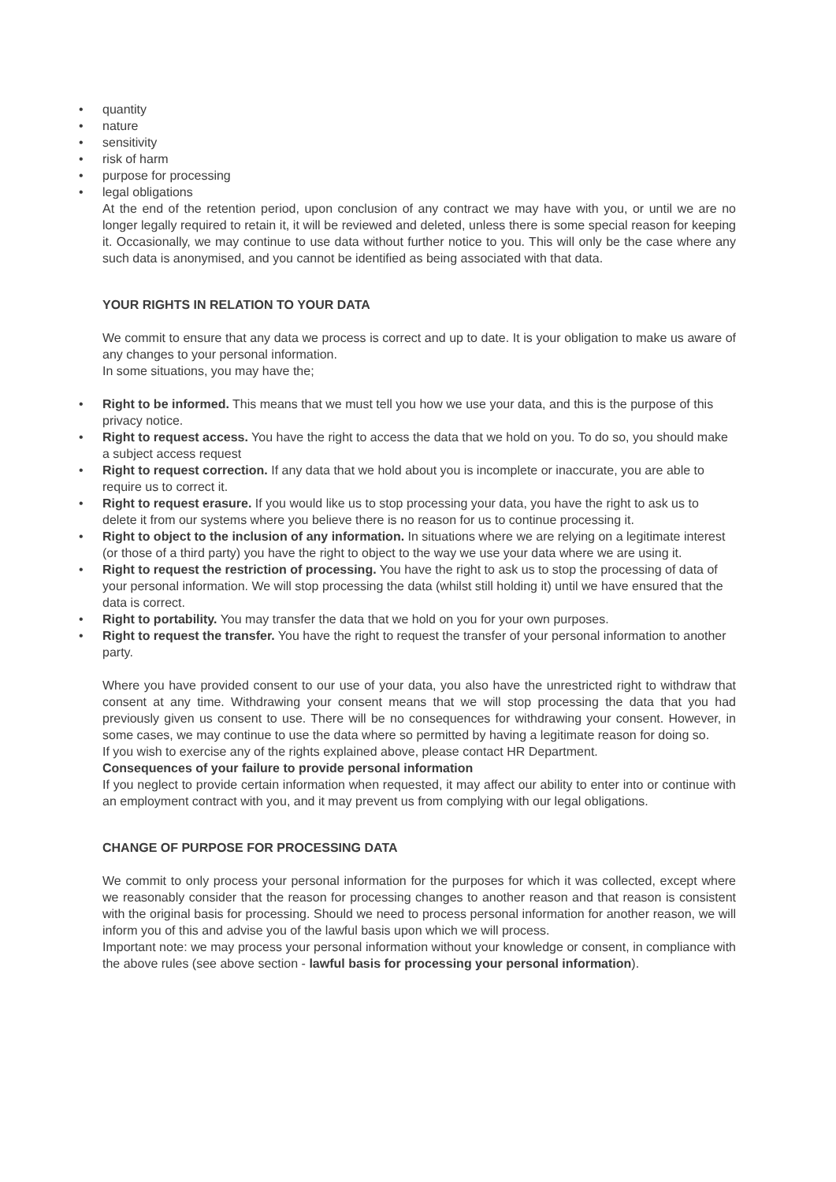• quantity
• nature
• sensitivity
• risk of harm
• purpose for processing
• legal obligations
At the end of the retention period, upon conclusion of any contract we may have with you, or until we are no longer legally required to retain it, it will be reviewed and deleted, unless there is some special reason for keeping it. Occasionally, we may continue to use data without further notice to you. This will only be the case where any such data is anonymised, and you cannot be identified as being associated with that data.
YOUR RIGHTS IN RELATION TO YOUR DATA
We commit to ensure that any data we process is correct and up to date. It is your obligation to make us aware of any changes to your personal information.
In some situations, you may have the;
• Right to be informed. This means that we must tell you how we use your data, and this is the purpose of this privacy notice.
• Right to request access. You have the right to access the data that we hold on you. To do so, you should make a subject access request
• Right to request correction. If any data that we hold about you is incomplete or inaccurate, you are able to require us to correct it.
• Right to request erasure. If you would like us to stop processing your data, you have the right to ask us to delete it from our systems where you believe there is no reason for us to continue processing it.
• Right to object to the inclusion of any information. In situations where we are relying on a legitimate interest (or those of a third party) you have the right to object to the way we use your data where we are using it.
• Right to request the restriction of processing. You have the right to ask us to stop the processing of data of your personal information. We will stop processing the data (whilst still holding it) until we have ensured that the data is correct.
• Right to portability. You may transfer the data that we hold on you for your own purposes.
• Right to request the transfer. You have the right to request the transfer of your personal information to another party.
Where you have provided consent to our use of your data, you also have the unrestricted right to withdraw that consent at any time. Withdrawing your consent means that we will stop processing the data that you had previously given us consent to use. There will be no consequences for withdrawing your consent. However, in some cases, we may continue to use the data where so permitted by having a legitimate reason for doing so.
If you wish to exercise any of the rights explained above, please contact HR Department.
Consequences of your failure to provide personal information
If you neglect to provide certain information when requested, it may affect our ability to enter into or continue with an employment contract with you, and it may prevent us from complying with our legal obligations.
CHANGE OF PURPOSE FOR PROCESSING DATA
We commit to only process your personal information for the purposes for which it was collected, except where we reasonably consider that the reason for processing changes to another reason and that reason is consistent with the original basis for processing. Should we need to process personal information for another reason, we will inform you of this and advise you of the lawful basis upon which we will process.
Important note: we may process your personal information without your knowledge or consent, in compliance with the above rules (see above section - lawful basis for processing your personal information).